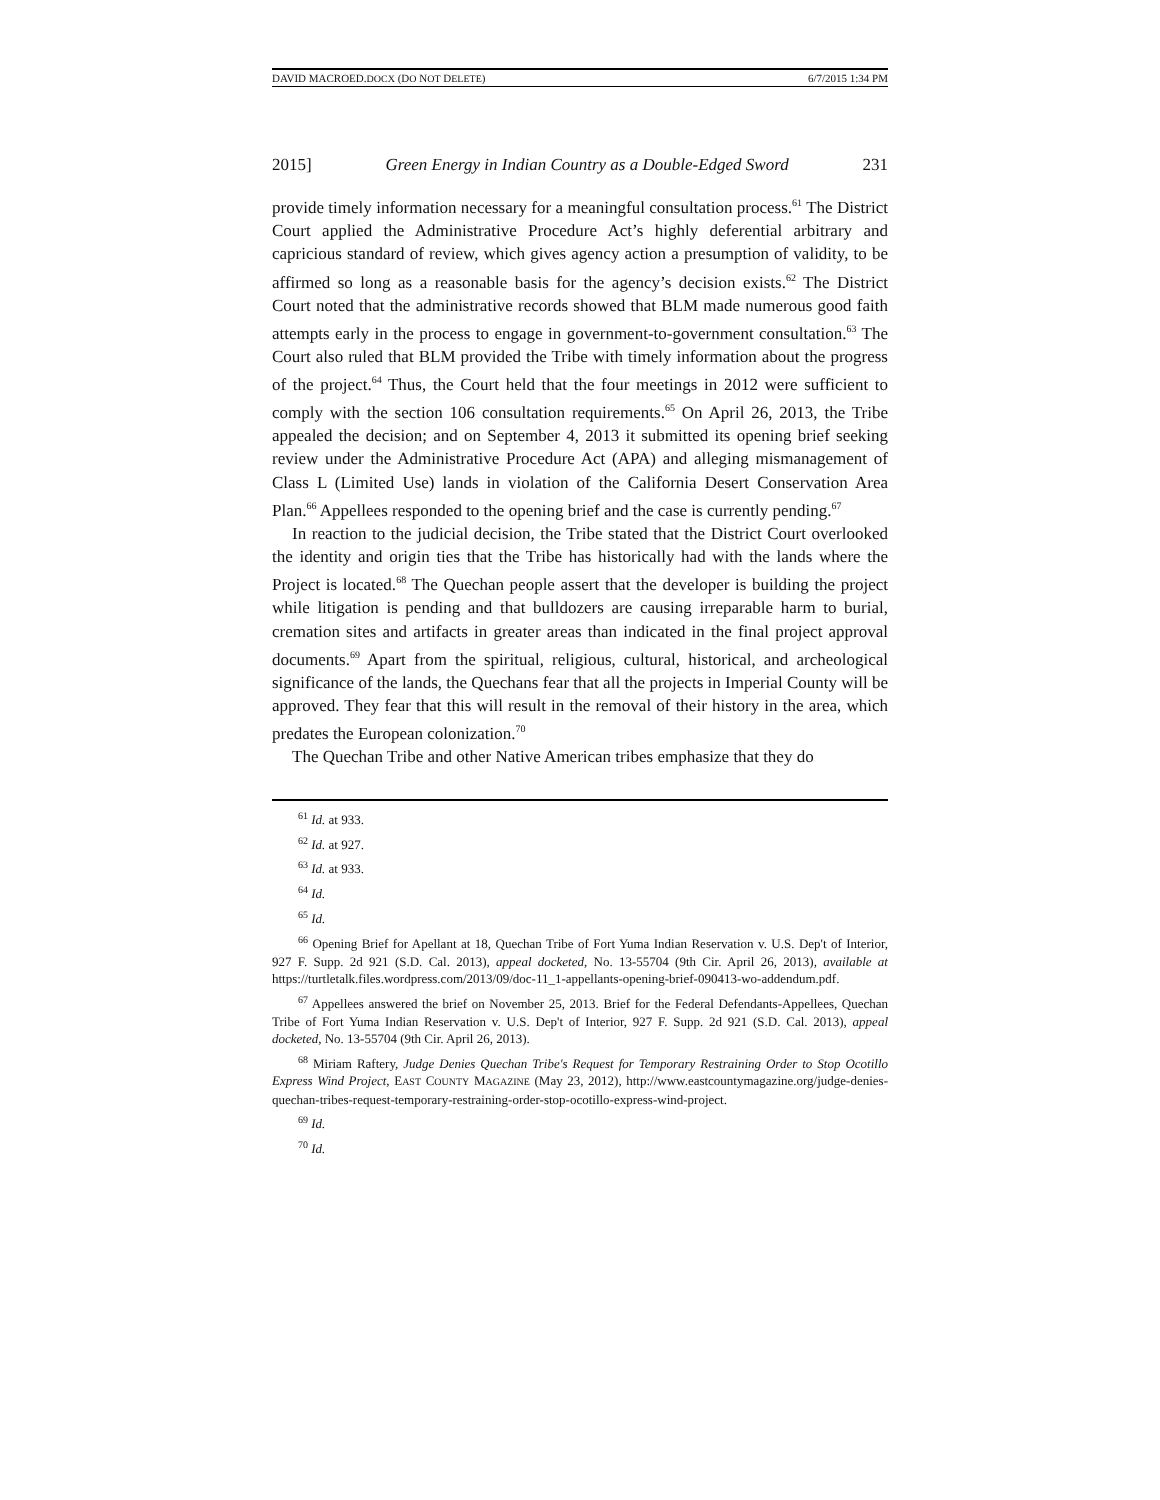DAVID MACROED.DOCX (DO NOT DELETE) 6/7/2015 1:34 PM
2015] Green Energy in Indian Country as a Double-Edged Sword 231
provide timely information necessary for a meaningful consultation process.<sup>61</sup> The District Court applied the Administrative Procedure Act’s highly deferential arbitrary and capricious standard of review, which gives agency action a presumption of validity, to be affirmed so long as a reasonable basis for the agency’s decision exists.<sup>62</sup> The District Court noted that the administrative records showed that BLM made numerous good faith attempts early in the process to engage in government-to-government consultation.<sup>63</sup> The Court also ruled that BLM provided the Tribe with timely information about the progress of the project.<sup>64</sup> Thus, the Court held that the four meetings in 2012 were sufficient to comply with the section 106 consultation requirements.<sup>65</sup> On April 26, 2013, the Tribe appealed the decision; and on September 4, 2013 it submitted its opening brief seeking review under the Administrative Procedure Act (APA) and alleging mismanagement of Class L (Limited Use) lands in violation of the California Desert Conservation Area Plan.<sup>66</sup> Appellees responded to the opening brief and the case is currently pending.<sup>67</sup>
In reaction to the judicial decision, the Tribe stated that the District Court overlooked the identity and origin ties that the Tribe has historically had with the lands where the Project is located.<sup>68</sup> The Quechan people assert that the developer is building the project while litigation is pending and that bulldozers are causing irreparable harm to burial, cremation sites and artifacts in greater areas than indicated in the final project approval documents.<sup>69</sup> Apart from the spiritual, religious, cultural, historical, and archeological significance of the lands, the Quechans fear that all the projects in Imperial County will be approved. They fear that this will result in the removal of their history in the area, which predates the European colonization.<sup>70</sup>
The Quechan Tribe and other Native American tribes emphasize that they do
<sup>61</sup> Id. at 933.
<sup>62</sup> Id. at 927.
<sup>63</sup> Id. at 933.
<sup>64</sup> Id.
<sup>65</sup> Id.
<sup>66</sup> Opening Brief for Apellant at 18, Quechan Tribe of Fort Yuma Indian Reservation v. U.S. Dep't of Interior, 927 F. Supp. 2d 921 (S.D. Cal. 2013), appeal docketed, No. 13-55704 (9th Cir. April 26, 2013), available at https://turtletalk.files.wordpress.com/2013/09/doc-11_1-appellants-opening-brief-090413-wo-addendum.pdf.
<sup>67</sup> Appellees answered the brief on November 25, 2013. Brief for the Federal Defendants-Appellees, Quechan Tribe of Fort Yuma Indian Reservation v. U.S. Dep't of Interior, 927 F. Supp. 2d 921 (S.D. Cal. 2013), appeal docketed, No. 13-55704 (9th Cir. April 26, 2013).
<sup>68</sup> Miriam Raftery, Judge Denies Quechan Tribe's Request for Temporary Restraining Order to Stop Ocotillo Express Wind Project, EAST COUNTY MAGAZINE (May 23, 2012), http://www.eastcountymagazine.org/judge-denies-quechan-tribes-request-temporary-restraining-order-stop-ocotillo-express-wind-project.
<sup>69</sup> Id.
<sup>70</sup> Id.